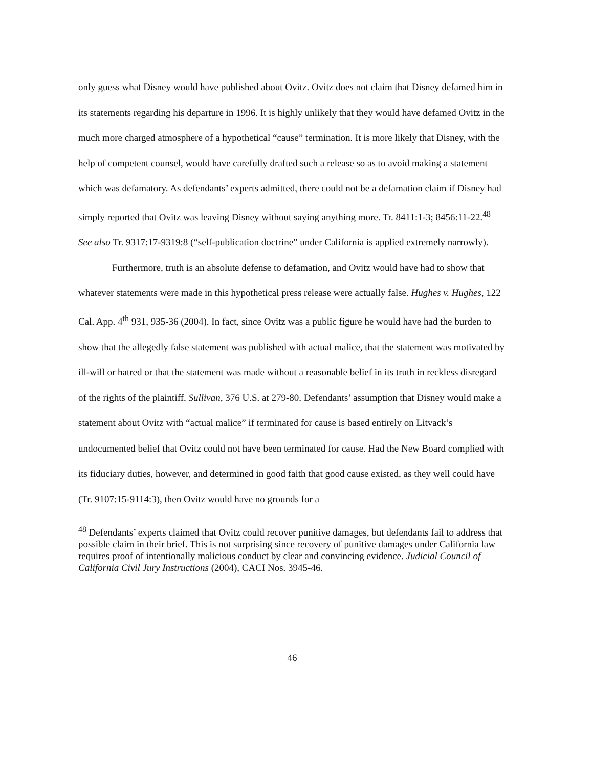only guess what Disney would have published about Ovitz. Ovitz does not claim that Disney defamed him in its statements regarding his departure in 1996. It is highly unlikely that they would have defamed Ovitz in the much more charged atmosphere of a hypothetical “cause” termination. It is more likely that Disney, with the help of competent counsel, would have carefully drafted such a release so as to avoid making a statement which was defamatory. As defendants’ experts admitted, there could not be a defamation claim if Disney had simply reported that Ovitz was leaving Disney without saying anything more. Tr. 8411:1-3; 8456:11-22.<sup>48</sup> See also Tr. 9317:17-9319:8 (“self-publication doctrine” under California is applied extremely narrowly).
Furthermore, truth is an absolute defense to defamation, and Ovitz would have had to show that whatever statements were made in this hypothetical press release were actually false. Hughes v. Hughes, 122 Cal. App. 4<sup>th</sup> 931, 935-36 (2004). In fact, since Ovitz was a public figure he would have had the burden to show that the allegedly false statement was published with actual malice, that the statement was motivated by ill-will or hatred or that the statement was made without a reasonable belief in its truth in reckless disregard of the rights of the plaintiff. Sullivan, 376 U.S. at 279-80. Defendants’ assumption that Disney would make a statement about Ovitz with “actual malice” if terminated for cause is based entirely on Litvack’s undocumented belief that Ovitz could not have been terminated for cause. Had the New Board complied with its fiduciary duties, however, and determined in good faith that good cause existed, as they well could have (Tr. 9107:15-9114:3), then Ovitz would have no grounds for a
<sup>48</sup> Defendants’ experts claimed that Ovitz could recover punitive damages, but defendants fail to address that possible claim in their brief. This is not surprising since recovery of punitive damages under California law requires proof of intentionally malicious conduct by clear and convincing evidence. Judicial Council of California Civil Jury Instructions (2004), CACI Nos. 3945-46.
46